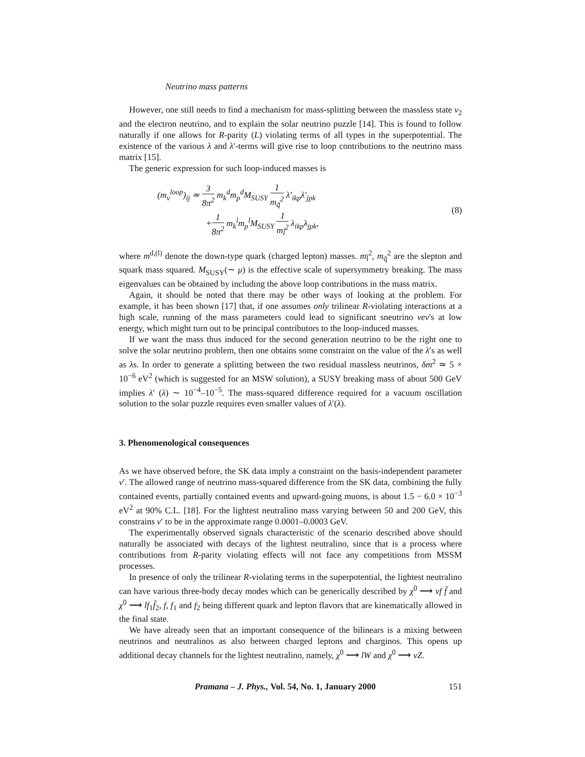Neutrino mass patterns
However, one still needs to find a mechanism for mass-splitting between the massless state ν<sub>2</sub> and the electron neutrino, and to explain the solar neutrino puzzle [14]. This is found to follow naturally if one allows for R-parity (L) violating terms of all types in the superpotential. The existence of the various λ and λ′-terms will give rise to loop contributions to the neutrino mass matrix [15].
The generic expression for such loop-induced masses is
(m<sub>ν</sub><sup>loop</sup>)<sub>ij</sub> ≃ 3 8π<sup>2</sup> m<sub>k</sub><sup>d</sup>m<sub>p</sub><sup>d</sup>M<sub>SUSY</sub> 1 m<sub>q̃</sub><sup>2</sup> λ′<sub>ikp</sub>λ′<sub>jpk</sub>
+1 8π<sup>2</sup> m<sub>k</sub><sup>l</sup>m<sub>p</sub><sup>l</sup>M<sub>SUSY</sub> 1 m<sub>l̃</sub><sup>2</sup> λ<sub>ikp</sub>λ<sub>jpk</sub>,
(8)
where m<sup>d,(l)</sup> denote the down-type quark (charged lepton) masses. m<sub>l̃</sub><sup>2</sup>, m<sub>q̃</sub><sup>2</sup> are the slepton and squark mass squared. M<sub>SUSY</sub>(∼ μ) is the effective scale of supersymmetry breaking. The mass eigenvalues can be obtained by including the above loop contributions in the mass matrix.
Again, it should be noted that there may be other ways of looking at the problem. For example, it has been shown [17] that, if one assumes only trilinear R-violating interactions at a high scale, running of the mass parameters could lead to significant sneutrino vev's at low energy, which might turn out to be principal contributors to the loop-induced masses.
If we want the mass thus induced for the second generation neutrino to be the right one to solve the solar neutrino problem, then one obtains some constraint on the value of the λ′s as well as λs. In order to generate a splitting between the two residual massless neutrinos, δm<sup>2</sup> ≃ 5 × 10<sup>−6</sup> eV<sup>2</sup> (which is suggested for an MSW solution), a SUSY breaking mass of about 500 GeV implies λ′ (λ) ∼ 10<sup>−4</sup>–10<sup>−5</sup>. The mass-squared difference required for a vacuum oscillation solution to the solar puzzle requires even smaller values of λ′(λ).
3. Phenomenological consequences
As we have observed before, the SK data imply a constraint on the basis-independent parameter v′. The allowed range of neutrino mass-squared difference from the SK data, combining the fully contained events, partially contained events and upward-going muons, is about 1.5 − 6.0 × 10<sup>−3</sup> eV<sup>2</sup> at 90% C.L. [18]. For the lightest neutralino mass varying between 50 and 200 GeV, this constrains v′ to be in the approximate range 0.0001–0.0003 GeV.
The experimentally observed signals characteristic of the scenario described above should naturally be associated with decays of the lightest neutralino, since that is a process where contributions from R-parity violating effects will not face any competitions from MSSM processes.
In presence of only the trilinear R-violating terms in the superpotential, the lightest neutralino can have various three-body decay modes which can be generically described by χ<sup>0</sup> ⟶ νf f̄ and χ<sup>0</sup> ⟶ lf<sub>1</sub>f̄<sub>2</sub>, f, f<sub>1</sub> and f<sub>2</sub> being different quark and lepton flavors that are kinematically allowed in the final state.
We have already seen that an important consequence of the bilinears is a mixing between neutrinos and neutralinos as also between charged leptons and charginos. This opens up additional decay channels for the lightest neutralino, namely, χ<sup>0</sup> ⟶ lW and χ<sup>0</sup> ⟶ νZ.
Pramana – J. Phys., Vol. 54, No. 1, January 2000 151